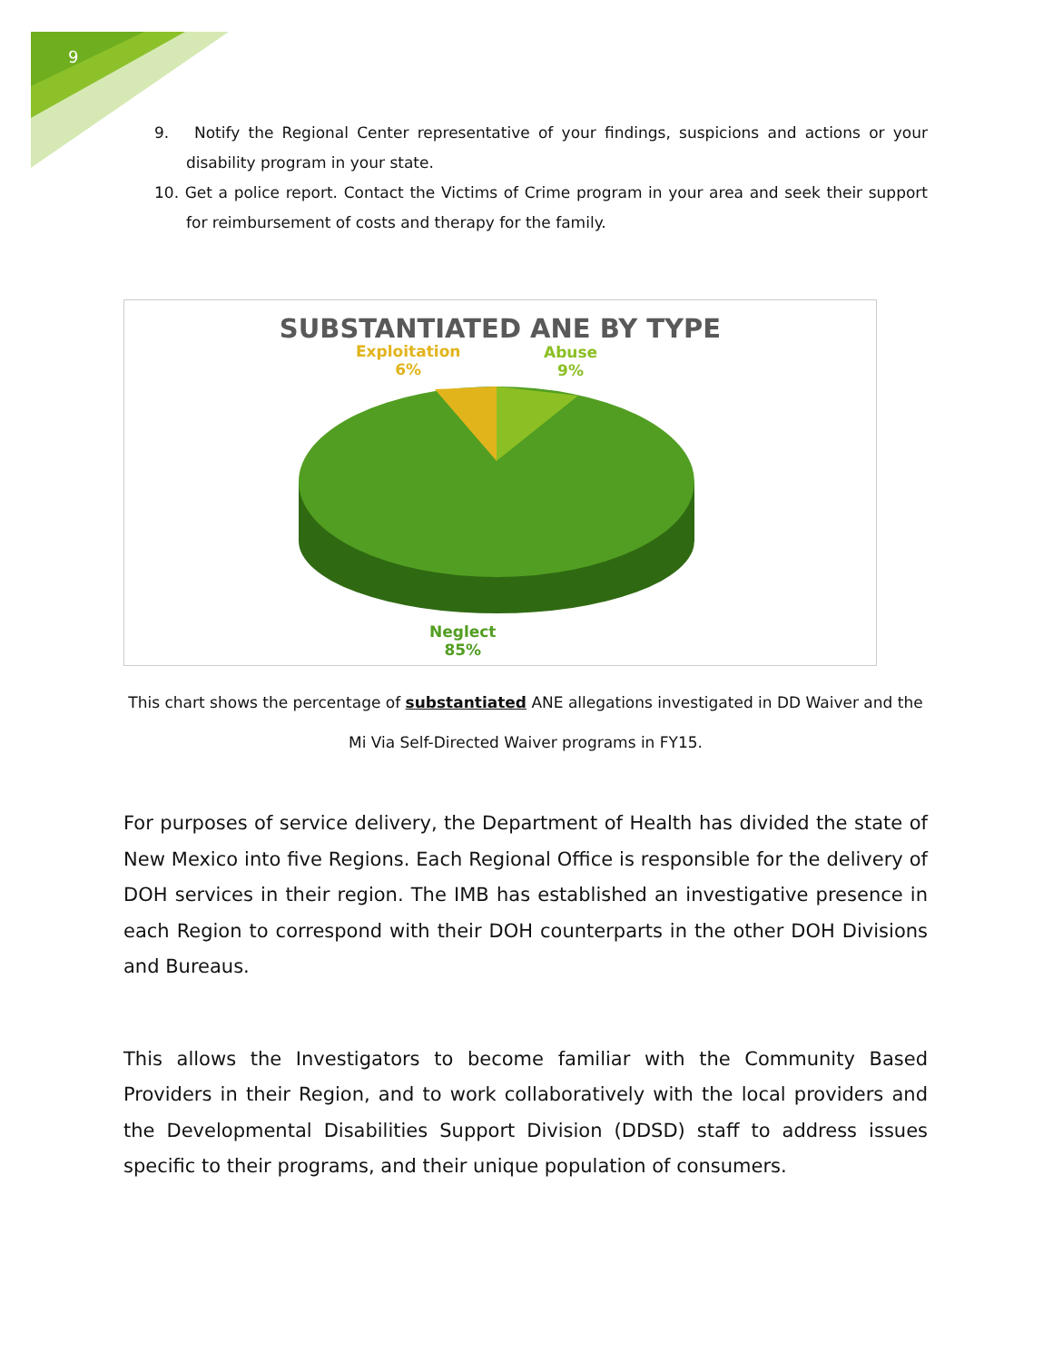9
9. Notify the Regional Center representative of your findings, suspicions and actions or your disability program in your state.
10. Get a police report. Contact the Victims of Crime program in your area and seek their support for reimbursement of costs and therapy for the family.
SUBSTANTIATED ANE BY TYPE
Exploitation
6%
Abuse
9%
Neglect
85%
This chart shows the percentage of substantiated ANE allegations investigated in DD Waiver and the Mi Via Self-Directed Waiver programs in FY15.
For purposes of service delivery, the Department of Health has divided the state of New Mexico into five Regions. Each Regional Office is responsible for the delivery of DOH services in their region. The IMB has established an investigative presence in each Region to correspond with their DOH counterparts in the other DOH Divisions and Bureaus.
This allows the Investigators to become familiar with the Community Based Providers in their Region, and to work collaboratively with the local providers and the Developmental Disabilities Support Division (DDSD) staff to address issues specific to their programs, and their unique population of consumers.